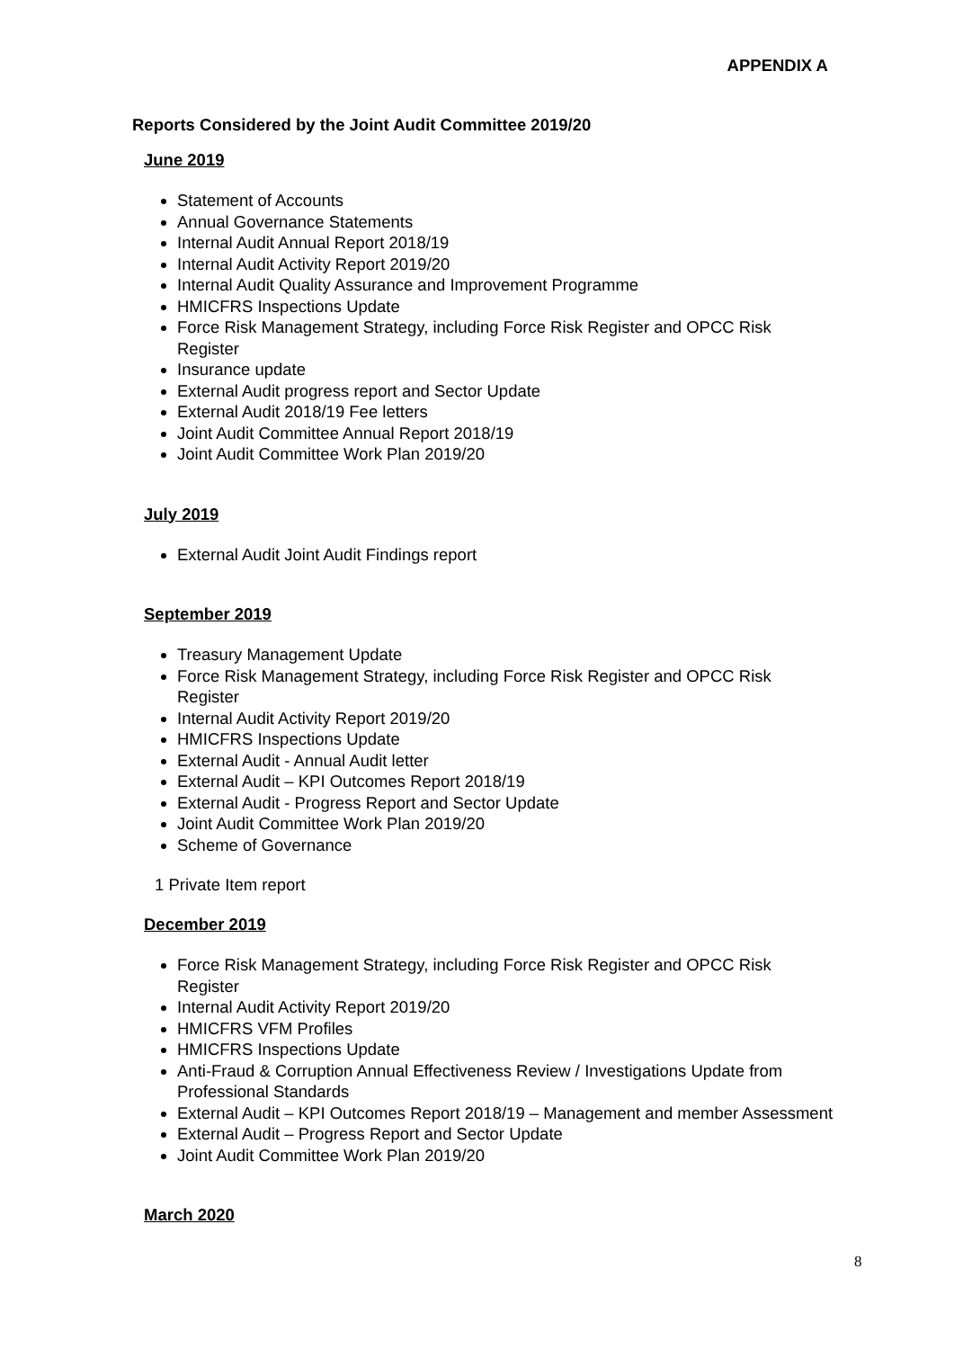APPENDIX A
Reports Considered by the Joint Audit Committee 2019/20
June 2019
Statement of Accounts
Annual Governance Statements
Internal Audit Annual Report 2018/19
Internal Audit Activity Report 2019/20
Internal Audit Quality Assurance and Improvement Programme
HMICFRS Inspections Update
Force Risk Management Strategy, including Force Risk Register and OPCC Risk Register
Insurance update
External Audit progress report and Sector Update
External Audit 2018/19 Fee letters
Joint Audit Committee Annual Report 2018/19
Joint Audit Committee Work Plan 2019/20
July 2019
External Audit Joint Audit Findings report
September 2019
Treasury Management Update
Force Risk Management Strategy, including Force Risk Register and OPCC Risk Register
Internal Audit Activity Report 2019/20
HMICFRS Inspections Update
External Audit - Annual Audit letter
External Audit – KPI Outcomes Report 2018/19
External Audit - Progress Report and Sector Update
Joint Audit Committee Work Plan 2019/20
Scheme of Governance
1 Private Item report
December 2019
Force Risk Management Strategy, including Force Risk Register and OPCC Risk Register
Internal Audit Activity Report 2019/20
HMICFRS VFM Profiles
HMICFRS Inspections Update
Anti-Fraud & Corruption Annual Effectiveness Review / Investigations Update from Professional Standards
External Audit – KPI Outcomes Report 2018/19 – Management and member Assessment
External Audit – Progress Report and Sector Update
Joint Audit Committee Work Plan 2019/20
March 2020
8